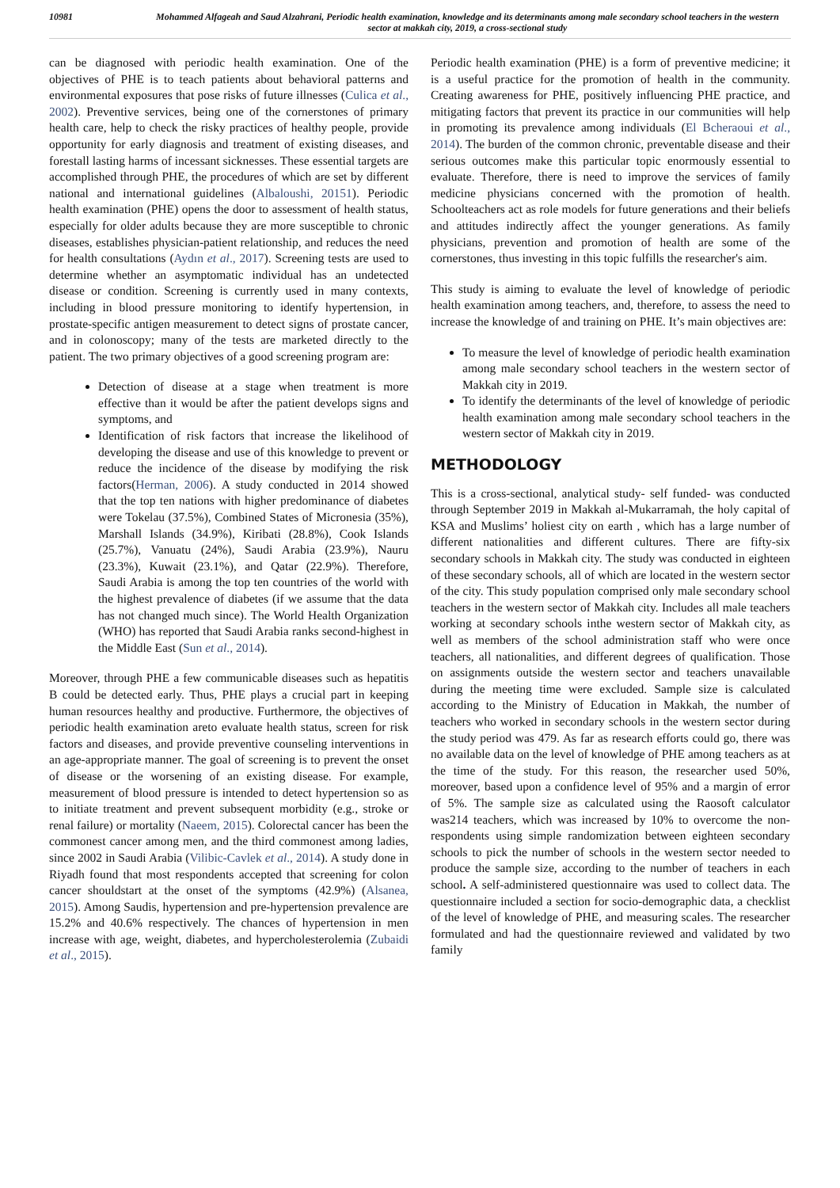10981 Mohammed Alfageah and Saud Alzahrani, Periodic health examination, knowledge and its determinants among male secondary school teachers in the western sector at makkah city, 2019, a cross-sectional study
can be diagnosed with periodic health examination. One of the objectives of PHE is to teach patients about behavioral patterns and environmental exposures that pose risks of future illnesses (Culica et al., 2002). Preventive services, being one of the cornerstones of primary health care, help to check the risky practices of healthy people, provide opportunity for early diagnosis and treatment of existing diseases, and forestall lasting harms of incessant sicknesses. These essential targets are accomplished through PHE, the procedures of which are set by different national and international guidelines (Albaloushi, 20151). Periodic health examination (PHE) opens the door to assessment of health status, especially for older adults because they are more susceptible to chronic diseases, establishes physician-patient relationship, and reduces the need for health consultations (Aydın et al., 2017). Screening tests are used to determine whether an asymptomatic individual has an undetected disease or condition. Screening is currently used in many contexts, including in blood pressure monitoring to identify hypertension, in prostate-specific antigen measurement to detect signs of prostate cancer, and in colonoscopy; many of the tests are marketed directly to the patient. The two primary objectives of a good screening program are:
Detection of disease at a stage when treatment is more effective than it would be after the patient develops signs and symptoms, and
Identification of risk factors that increase the likelihood of developing the disease and use of this knowledge to prevent or reduce the incidence of the disease by modifying the risk factors(Herman, 2006). A study conducted in 2014 showed that the top ten nations with higher predominance of diabetes were Tokelau (37.5%), Combined States of Micronesia (35%), Marshall Islands (34.9%), Kiribati (28.8%), Cook Islands (25.7%), Vanuatu (24%), Saudi Arabia (23.9%), Nauru (23.3%), Kuwait (23.1%), and Qatar (22.9%). Therefore, Saudi Arabia is among the top ten countries of the world with the highest prevalence of diabetes (if we assume that the data has not changed much since). The World Health Organization (WHO) has reported that Saudi Arabia ranks second-highest in the Middle East (Sun et al., 2014).
Moreover, through PHE a few communicable diseases such as hepatitis B could be detected early. Thus, PHE plays a crucial part in keeping human resources healthy and productive. Furthermore, the objectives of periodic health examination areto evaluate health status, screen for risk factors and diseases, and provide preventive counseling interventions in an age-appropriate manner. The goal of screening is to prevent the onset of disease or the worsening of an existing disease. For example, measurement of blood pressure is intended to detect hypertension so as to initiate treatment and prevent subsequent morbidity (e.g., stroke or renal failure) or mortality (Naeem, 2015). Colorectal cancer has been the commonest cancer among men, and the third commonest among ladies, since 2002 in Saudi Arabia (Vilibic-Cavlek et al., 2014). A study done in Riyadh found that most respondents accepted that screening for colon cancer shouldstart at the onset of the symptoms (42.9%) (Alsanea, 2015). Among Saudis, hypertension and pre-hypertension prevalence are 15.2% and 40.6% respectively. The chances of hypertension in men increase with age, weight, diabetes, and hypercholesterolemia (Zubaidi et al., 2015).
Periodic health examination (PHE) is a form of preventive medicine; it is a useful practice for the promotion of health in the community. Creating awareness for PHE, positively influencing PHE practice, and mitigating factors that prevent its practice in our communities will help in promoting its prevalence among individuals (El Bcheraoui et al., 2014). The burden of the common chronic, preventable disease and their serious outcomes make this particular topic enormously essential to evaluate. Therefore, there is need to improve the services of family medicine physicians concerned with the promotion of health. Schoolteachers act as role models for future generations and their beliefs and attitudes indirectly affect the younger generations. As family physicians, prevention and promotion of health are some of the cornerstones, thus investing in this topic fulfills the researcher's aim.
This study is aiming to evaluate the level of knowledge of periodic health examination among teachers, and, therefore, to assess the need to increase the knowledge of and training on PHE. It’s main objectives are:
To measure the level of knowledge of periodic health examination among male secondary school teachers in the western sector of Makkah city in 2019.
To identify the determinants of the level of knowledge of periodic health examination among male secondary school teachers in the western sector of Makkah city in 2019.
METHODOLOGY
This is a cross-sectional, analytical study- self funded- was conducted through September 2019 in Makkah al-Mukarramah, the holy capital of KSA and Muslims’ holiest city on earth , which has a large number of different nationalities and different cultures. There are fifty-six secondary schools in Makkah city. The study was conducted in eighteen of these secondary schools, all of which are located in the western sector of the city. This study population comprised only male secondary school teachers in the western sector of Makkah city. Includes all male teachers working at secondary schools inthe western sector of Makkah city, as well as members of the school administration staff who were once teachers, all nationalities, and different degrees of qualification. Those on assignments outside the western sector and teachers unavailable during the meeting time were excluded. Sample size is calculated according to the Ministry of Education in Makkah, the number of teachers who worked in secondary schools in the western sector during the study period was 479. As far as research efforts could go, there was no available data on the level of knowledge of PHE among teachers as at the time of the study. For this reason, the researcher used 50%, moreover, based upon a confidence level of 95% and a margin of error of 5%. The sample size as calculated using the Raosoft calculator was214 teachers, which was increased by 10% to overcome the non-respondents using simple randomization between eighteen secondary schools to pick the number of schools in the western sector needed to produce the sample size, according to the number of teachers in each school. A self-administered questionnaire was used to collect data. The questionnaire included a section for socio-demographic data, a checklist of the level of knowledge of PHE, and measuring scales. The researcher formulated and had the questionnaire reviewed and validated by two family